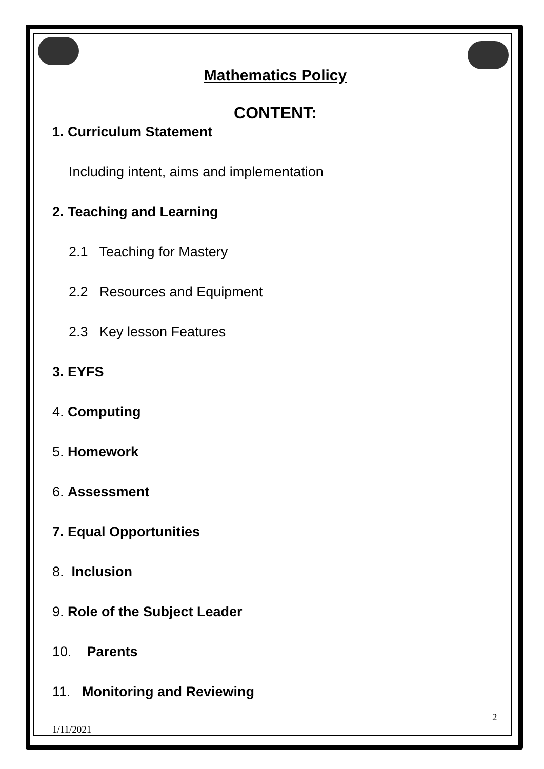Mathematics Policy
CONTENT:
1. Curriculum Statement
Including intent, aims and implementation
2. Teaching and Learning
2.1 Teaching for Mastery
2.2 Resources and Equipment
2.3 Key lesson Features
3. EYFS
4. Computing
5. Homework
6. Assessment
7. Equal Opportunities
8. Inclusion
9. Role of the Subject Leader
10. Parents
11. Monitoring and Reviewing
2
1/11/2021